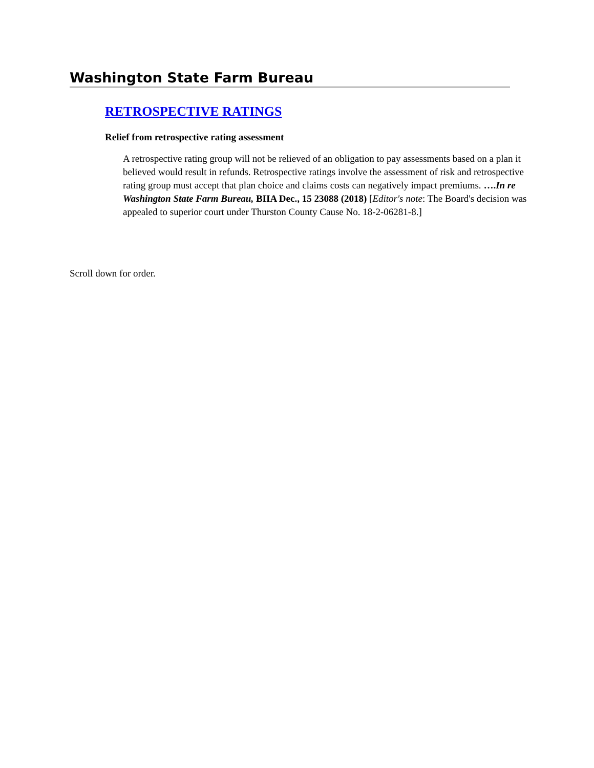Washington State Farm Bureau
RETROSPECTIVE RATINGS
Relief from retrospective rating assessment
A retrospective rating group will not be relieved of an obligation to pay assessments based on a plan it believed would result in refunds. Retrospective ratings involve the assessment of risk and retrospective rating group must accept that plan choice and claims costs can negatively impact premiums. ….In re Washington State Farm Bureau, BIIA Dec., 15 23088 (2018) [Editor's note: The Board's decision was appealed to superior court under Thurston County Cause No. 18-2-06281-8.]
Scroll down for order.